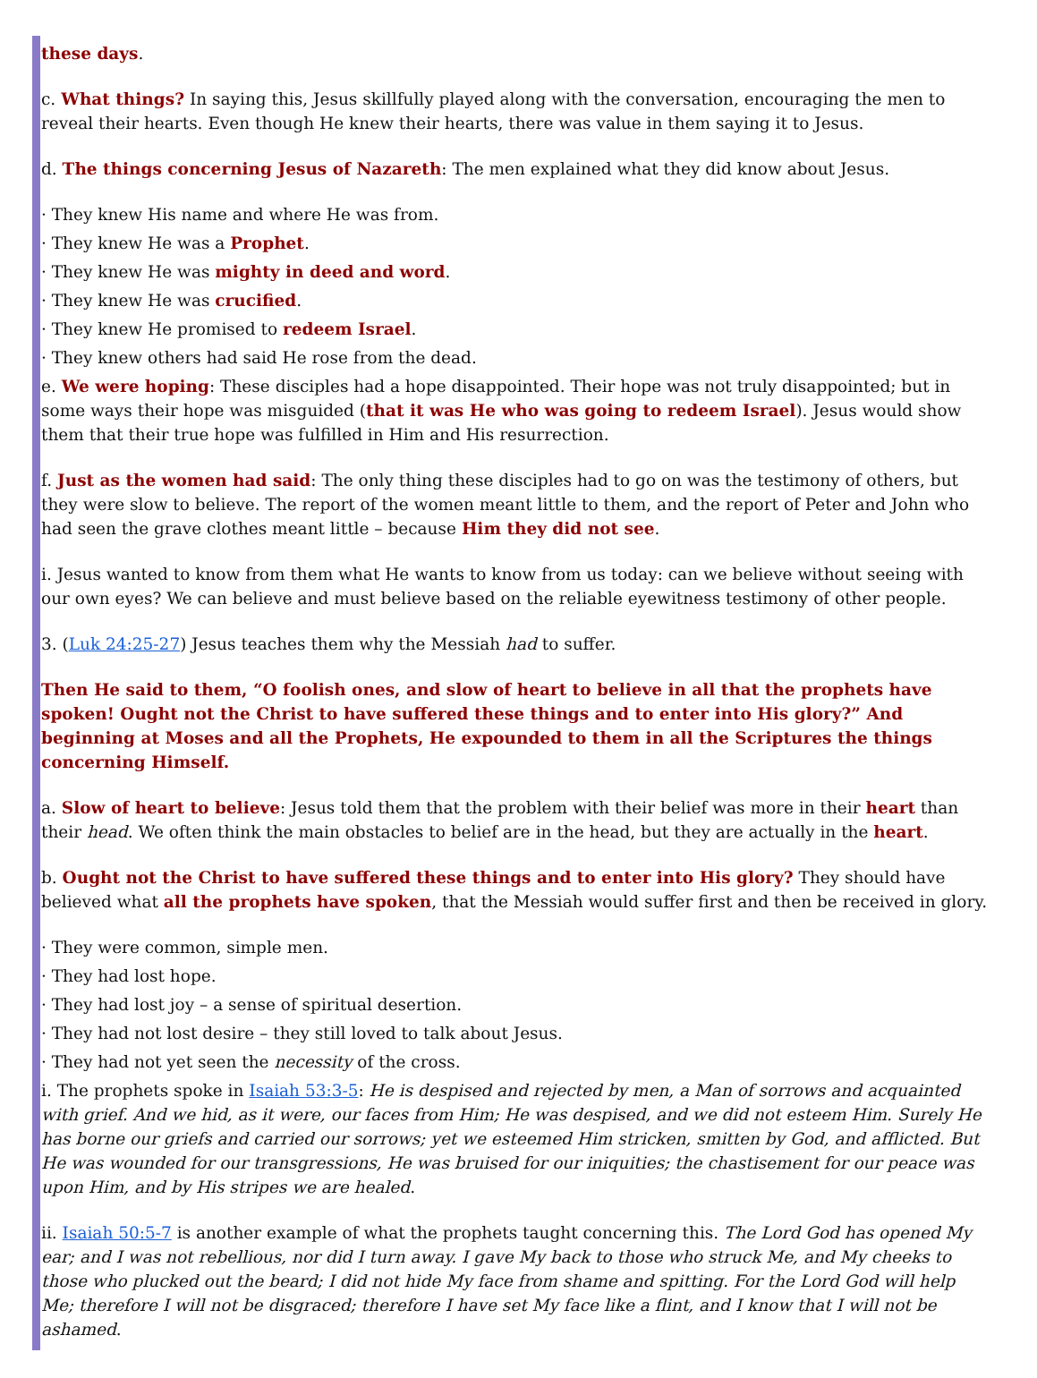these days.
c. What things? In saying this, Jesus skillfully played along with the conversation, encouraging the men to reveal their hearts. Even though He knew their hearts, there was value in them saying it to Jesus.
d. The things concerning Jesus of Nazareth: The men explained what they did know about Jesus.
· They knew His name and where He was from.
· They knew He was a Prophet.
· They knew He was mighty in deed and word.
· They knew He was crucified.
· They knew He promised to redeem Israel.
· They knew others had said He rose from the dead.
e. We were hoping: These disciples had a hope disappointed. Their hope was not truly disappointed; but in some ways their hope was misguided (that it was He who was going to redeem Israel). Jesus would show them that their true hope was fulfilled in Him and His resurrection.
f. Just as the women had said: The only thing these disciples had to go on was the testimony of others, but they were slow to believe. The report of the women meant little to them, and the report of Peter and John who had seen the grave clothes meant little – because Him they did not see.
i. Jesus wanted to know from them what He wants to know from us today: can we believe without seeing with our own eyes? We can believe and must believe based on the reliable eyewitness testimony of other people.
3. (Luk 24:25-27) Jesus teaches them why the Messiah had to suffer.
Then He said to them, “O foolish ones, and slow of heart to believe in all that the prophets have spoken! Ought not the Christ to have suffered these things and to enter into His glory?” And beginning at Moses and all the Prophets, He expounded to them in all the Scriptures the things concerning Himself.
a. Slow of heart to believe: Jesus told them that the problem with their belief was more in their heart than their head. We often think the main obstacles to belief are in the head, but they are actually in the heart.
b. Ought not the Christ to have suffered these things and to enter into His glory? They should have believed what all the prophets have spoken, that the Messiah would suffer first and then be received in glory.
· They were common, simple men.
· They had lost hope.
· They had lost joy – a sense of spiritual desertion.
· They had not lost desire – they still loved to talk about Jesus.
· They had not yet seen the necessity of the cross.
i. The prophets spoke in Isaiah 53:3-5: He is despised and rejected by men, a Man of sorrows and acquainted with grief. And we hid, as it were, our faces from Him; He was despised, and we did not esteem Him. Surely He has borne our griefs and carried our sorrows; yet we esteemed Him stricken, smitten by God, and afflicted. But He was wounded for our transgressions, He was bruised for our iniquities; the chastisement for our peace was upon Him, and by His stripes we are healed.
ii. Isaiah 50:5-7 is another example of what the prophets taught concerning this. The Lord God has opened My ear; and I was not rebellious, nor did I turn away. I gave My back to those who struck Me, and My cheeks to those who plucked out the beard; I did not hide My face from shame and spitting. For the Lord God will help Me; therefore I will not be disgraced; therefore I have set My face like a flint, and I know that I will not be ashamed.